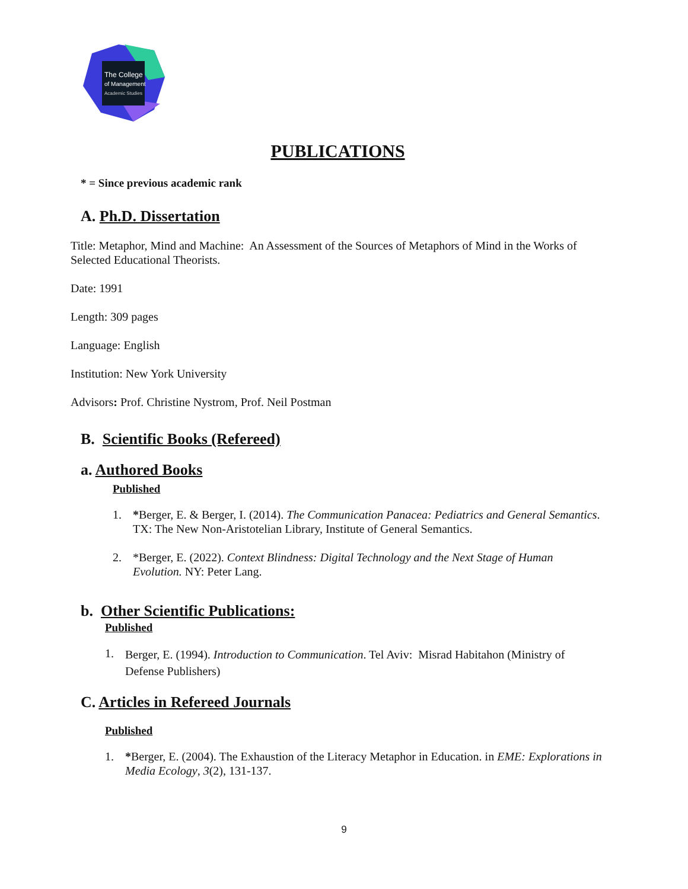The College
of Management
Academic Studies
PUBLICATIONS
* = Since previous academic rank
A. Ph.D. Dissertation
Title: Metaphor, Mind and Machine: An Assessment of the Sources of Metaphors of Mind in the Works of Selected Educational Theorists.
Date: 1991
Length: 309 pages
Language: English
Institution: New York University
Advisors: Prof. Christine Nystrom, Prof. Neil Postman
B. Scientific Books (Refereed)
a. Authored Books
Published
1. *Berger, E. & Berger, I. (2014). The Communication Panacea: Pediatrics and General Semantics. TX: The New Non-Aristotelian Library, Institute of General Semantics.
2. *Berger, E. (2022). Context Blindness: Digital Technology and the Next Stage of Human Evolution. NY: Peter Lang.
b. Other Scientific Publications:
Published
1. Berger, E. (1994). Introduction to Communication. Tel Aviv: Misrad Habitahon (Ministry of Defense Publishers)
C. Articles in Refereed Journals
Published
1. *Berger, E. (2004). The Exhaustion of the Literacy Metaphor in Education. in EME: Explorations in Media Ecology, 3(2), 131-137.
9